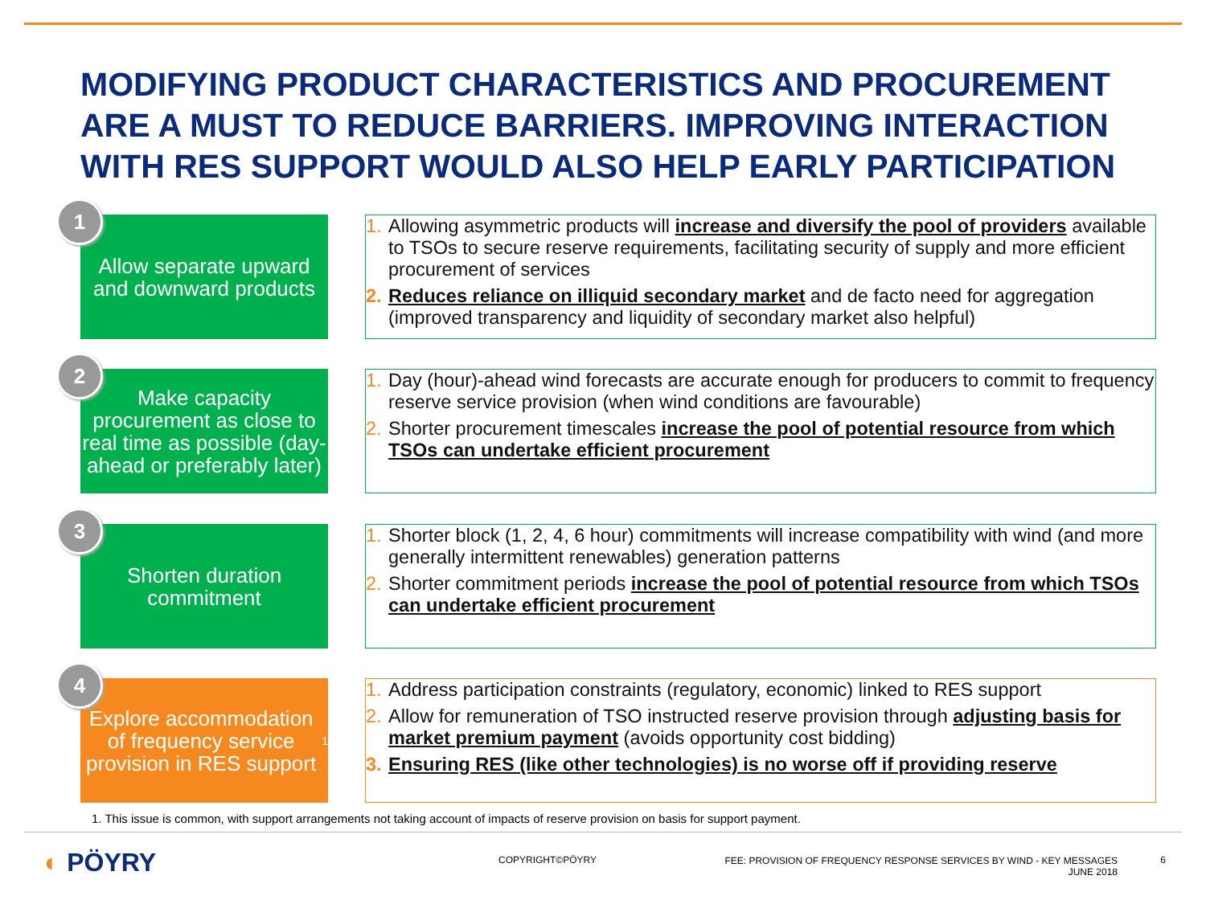MODIFYING PRODUCT CHARACTERISTICS AND PROCUREMENT ARE A MUST TO REDUCE BARRIERS. IMPROVING INTERACTION WITH RES SUPPORT WOULD ALSO HELP EARLY PARTICIPATION
Allow separate upward and downward products
1
1. Allowing asymmetric products will increase and diversify the pool of providers available to TSOs to secure reserve requirements, facilitating security of supply and more efficient procurement of services
2. Reduces reliance on illiquid secondary market and de facto need for aggregation (improved transparency and liquidity of secondary market also helpful)
Make capacity procurement as close to real time as possible (day-ahead or preferably later)
2
1. Day (hour)-ahead wind forecasts are accurate enough for producers to commit to frequency reserve service provision (when wind conditions are favourable)
2. Shorter procurement timescales increase the pool of potential resource from which TSOs can undertake efficient procurement
Shorten duration commitment
3
1. Shorter block (1, 2, 4, 6 hour) commitments will increase compatibility with wind (and more generally intermittent renewables) generation patterns
2. Shorter commitment periods increase the pool of potential resource from which TSOs can undertake efficient procurement
Explore accommodation of frequency service provision in RES support<sup>1</sup>
4
1. Address participation constraints (regulatory, economic) linked to RES support
2. Allow for remuneration of TSO instructed reserve provision through adjusting basis for market premium payment (avoids opportunity cost bidding)
3. Ensuring RES (like other technologies) is no worse off if providing reserve
1. This issue is common, with support arrangements not taking account of impacts of reserve provision on basis for support payment.
◐ PÖYRY COPYRIGHT©PÖYRY
FEE: PROVISION OF FREQUENCY RESPONSE SERVICES BY WIND - KEY MESSAGES
JUNE 2018
6